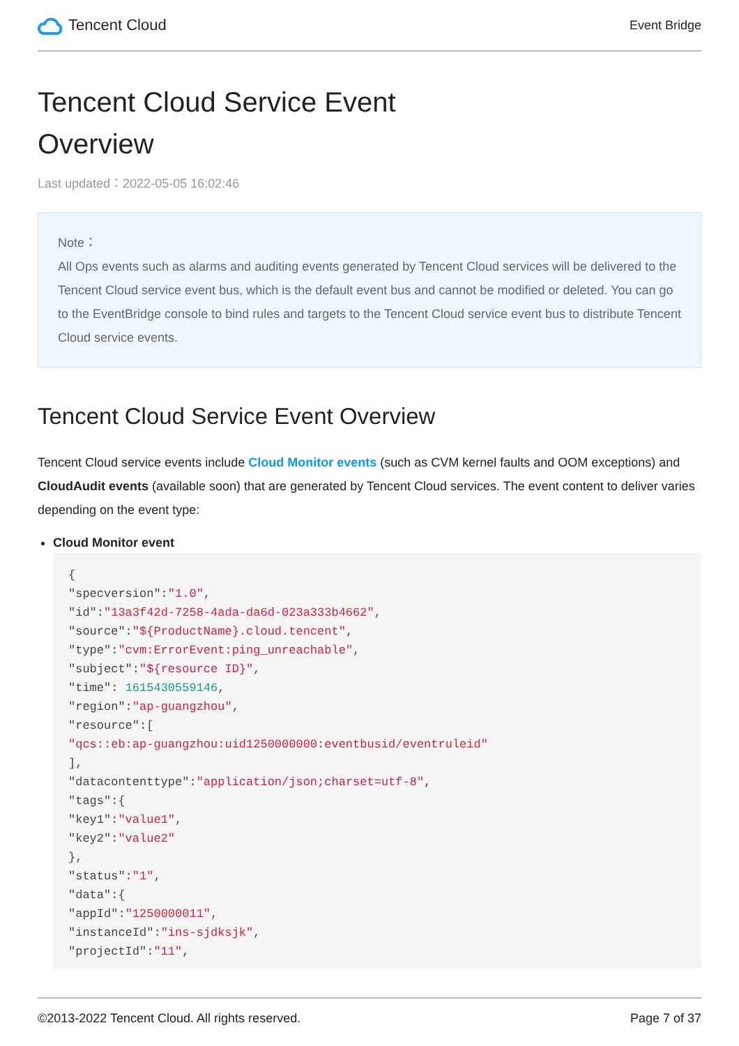Tencent Cloud
Event Bridge
Tencent Cloud Service Event
Overview
Last updated：2022-05-05 16:02:46
Note：
All Ops events such as alarms and auditing events generated by Tencent Cloud services will be delivered to the Tencent Cloud service event bus, which is the default event bus and cannot be modified or deleted. You can go to the EventBridge console to bind rules and targets to the Tencent Cloud service event bus to distribute Tencent Cloud service events.
Tencent Cloud Service Event Overview
Tencent Cloud service events include Cloud Monitor events (such as CVM kernel faults and OOM exceptions) and CloudAudit events (available soon) that are generated by Tencent Cloud services. The event content to deliver varies depending on the event type:
Cloud Monitor event
{
"specversion":"1.0",
"id":"13a3f42d-7258-4ada-da6d-023a333b4662",
"source":"${ProductName}.cloud.tencent",
"type":"cvm:ErrorEvent:ping_unreachable",
"subject":"${resource ID}",
"time": 1615430559146,
"region":"ap-guangzhou",
"resource":[
"qcs::eb:ap-guangzhou:uid1250000000:eventbusid/eventruleid"
],
"datacontenttype":"application/json;charset=utf-8",
"tags":{
"key1":"value1",
"key2":"value2"
},
"status":"1",
"data":{
"appId":"1250000011",
"instanceId":"ins-sjdksjk",
"projectId":"11",
©2013-2022 Tencent Cloud. All rights reserved. Page 7 of 37